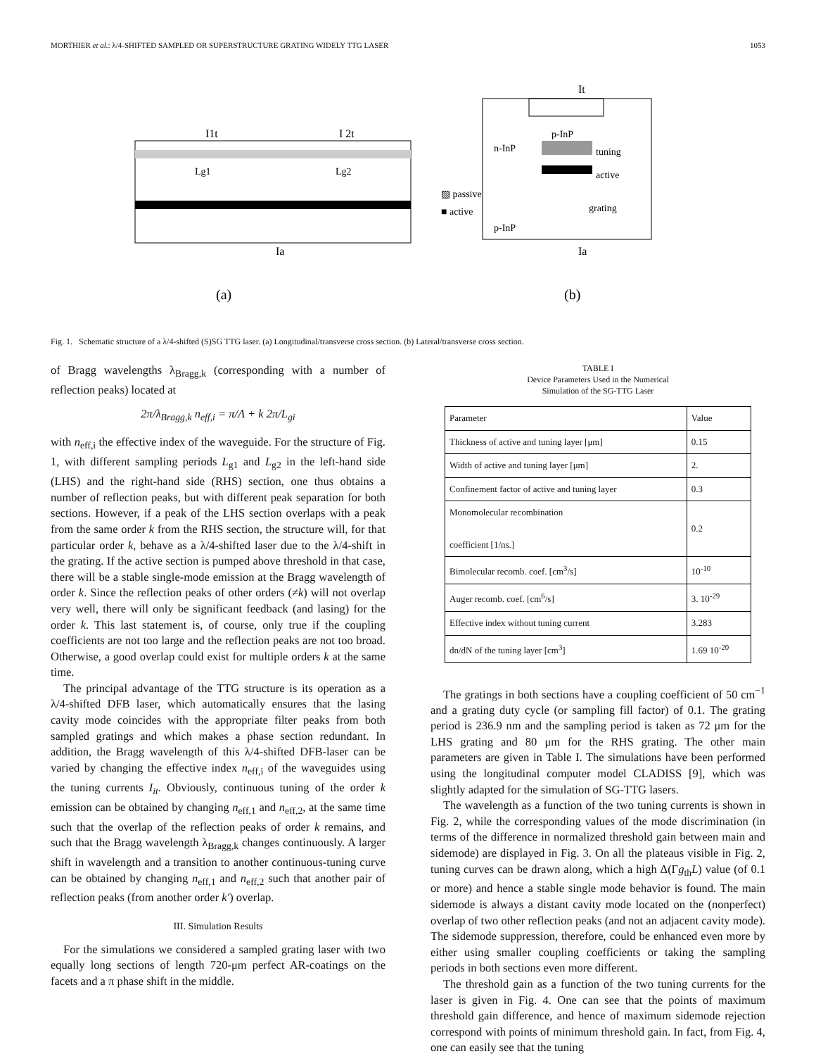MORTHIER et al.: λ/4-SHIFTED SAMPLED OR SUPERSTRUCTURE GRATING WIDELY TTG LASER 1053
I1t
I 2t
Lg1
Lg2
Ia
(a)
n-InP
p-InP
tuning
active
grating
p-InP
▨ passive
■ active
It
Ia
(b)
Fig. 1. Schematic structure of a λ/4-shifted (S)SG TTG laser. (a) Longitudinal/transverse cross section. (b) Lateral/transverse cross section.
of Bragg wavelengths λ<sub>Bragg,k</sub> (corresponding with a number of reflection peaks) located at
2π/λ<sub>Bragg,k</sub> n<sub>eff,i</sub> = π/Λ + k 2π/L<sub>gi</sub>
with n<sub>eff,i</sub> the effective index of the waveguide. For the structure of Fig. 1, with different sampling periods L<sub>g1</sub> and L<sub>g2</sub> in the left-hand side (LHS) and the right-hand side (RHS) section, one thus obtains a number of reflection peaks, but with different peak separation for both sections. However, if a peak of the LHS section overlaps with a peak from the same order k from the RHS section, the structure will, for that particular order k, behave as a λ/4-shifted laser due to the λ/4-shift in the grating. If the active section is pumped above threshold in that case, there will be a stable single-mode emission at the Bragg wavelength of order k. Since the reflection peaks of other orders (≠k) will not overlap very well, there will only be significant feedback (and lasing) for the order k. This last statement is, of course, only true if the coupling coefficients are not too large and the reflection peaks are not too broad. Otherwise, a good overlap could exist for multiple orders k at the same time.
The principal advantage of the TTG structure is its operation as a λ/4-shifted DFB laser, which automatically ensures that the lasing cavity mode coincides with the appropriate filter peaks from both sampled gratings and which makes a phase section redundant. In addition, the Bragg wavelength of this λ/4-shifted DFB-laser can be varied by changing the effective index n<sub>eff,i</sub> of the waveguides using the tuning currents I<sub>it</sub>. Obviously, continuous tuning of the order k emission can be obtained by changing n<sub>eff,1</sub> and n<sub>eff,2</sub>, at the same time such that the overlap of the reflection peaks of order k remains, and such that the Bragg wavelength λ<sub>Bragg,k</sub> changes continuously. A larger shift in wavelength and a transition to another continuous-tuning curve can be obtained by changing n<sub>eff,1</sub> and n<sub>eff,2</sub> such that another pair of reflection peaks (from another order k′) overlap.
III. Simulation Results
For the simulations we considered a sampled grating laser with two equally long sections of length 720-μm perfect AR-coatings on the facets and a π phase shift in the middle.
TABLE I
Device Parameters Used in the Numerical
Simulation of the SG-TTG Laser
| Parameter | Value |
| --- | --- |
| Thickness of active and tuning layer [μm] | 0.15 |
| Width of active and tuning layer [μm] | 2. |
| Confinement factor of active and tuning layer | 0.3 |
| Monomolecular recombination coefficient [1/ns.] | 0.2 |
| Bimolecular recomb. coef. [cm<sup>3</sup>/s] | 10<sup>-10</sup> |
| Auger recomb. coef. [cm<sup>6</sup>/s] | 3. 10<sup>-29</sup> |
| Effective index without tuning current | 3.283 |
| dn/dN of the tuning layer [cm<sup>3</sup>] | 1.69 10<sup>-20</sup> |
The gratings in both sections have a coupling coefficient of 50 cm<sup>−1</sup> and a grating duty cycle (or sampling fill factor) of 0.1. The grating period is 236.9 nm and the sampling period is taken as 72 μm for the LHS grating and 80 μm for the RHS grating. The other main parameters are given in Table I. The simulations have been performed using the longitudinal computer model CLADISS [9], which was slightly adapted for the simulation of SG-TTG lasers.
The wavelength as a function of the two tuning currents is shown in Fig. 2, while the corresponding values of the mode discrimination (in terms of the difference in normalized threshold gain between main and sidemode) are displayed in Fig. 3. On all the plateaus visible in Fig. 2, tuning curves can be drawn along, which a high Δ(Γg<sub>th</sub>L) value (of 0.1 or more) and hence a stable single mode behavior is found. The main sidemode is always a distant cavity mode located on the (nonperfect) overlap of two other reflection peaks (and not an adjacent cavity mode). The sidemode suppression, therefore, could be enhanced even more by either using smaller coupling coefficients or taking the sampling periods in both sections even more different.
The threshold gain as a function of the two tuning currents for the laser is given in Fig. 4. One can see that the points of maximum threshold gain difference, and hence of maximum sidemode rejection correspond with points of minimum threshold gain. In fact, from Fig. 4, one can easily see that the tuning